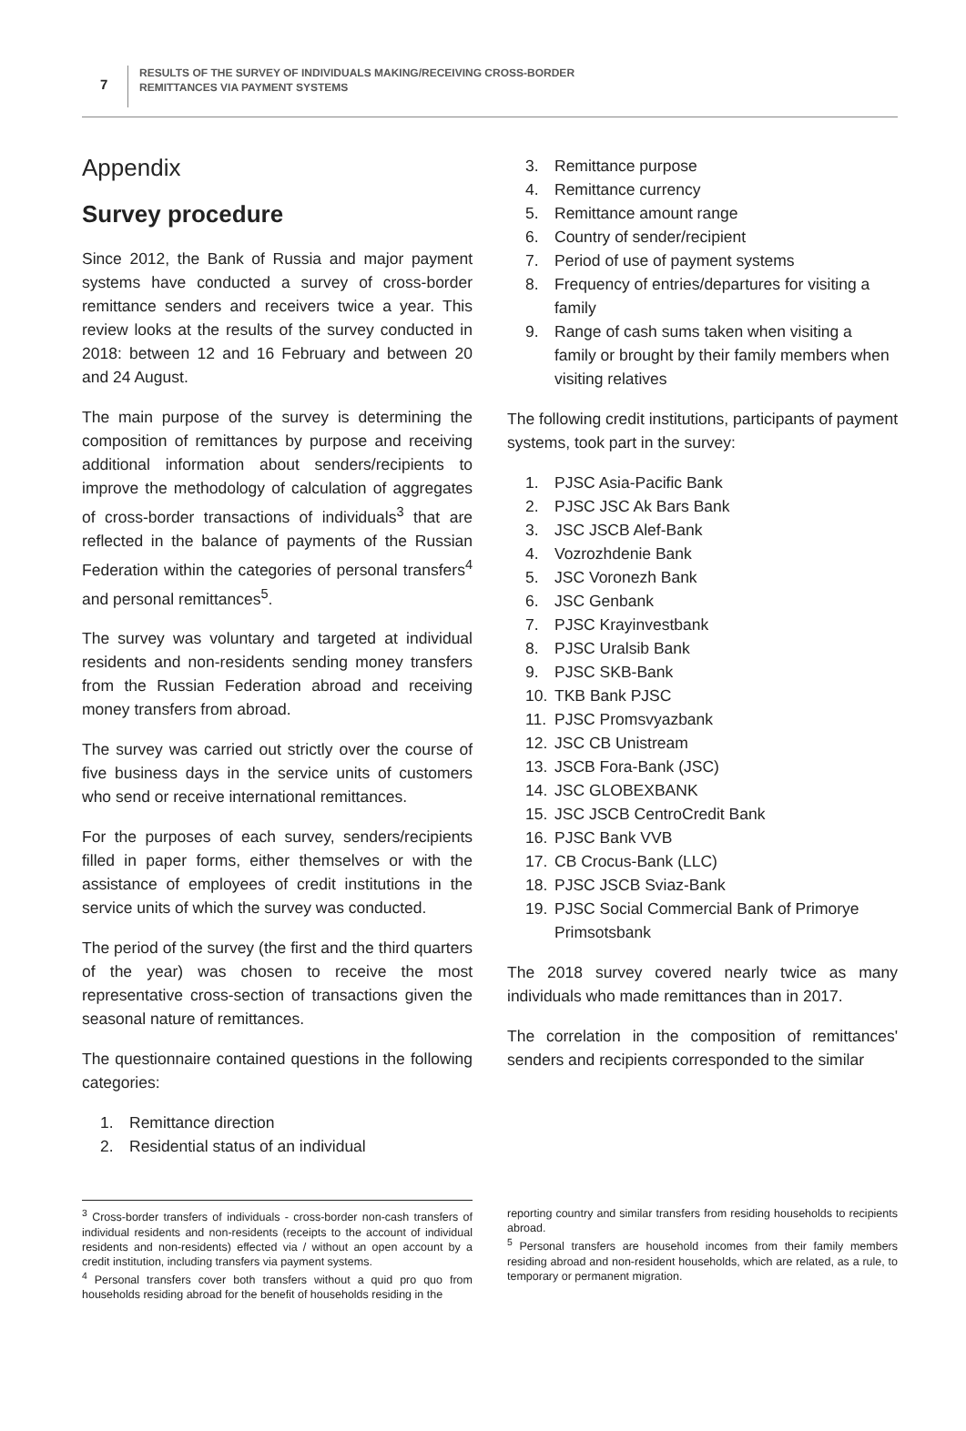7
RESULTS OF THE SURVEY OF INDIVIDUALS MAKING/RECEIVING CROSS-BORDER
REMITTANCES VIA PAYMENT SYSTEMS
Appendix
Survey procedure
Since 2012, the Bank of Russia and major payment systems have conducted a survey of cross-border remittance senders and receivers twice a year. This review looks at the results of the survey conducted in 2018: between 12 and 16 February and between 20 and 24 August.
The main purpose of the survey is determining the composition of remittances by purpose and receiving additional information about senders/recipients to improve the methodology of calculation of aggregates of cross-border transactions of individuals<sup>3</sup> that are reflected in the balance of payments of the Russian Federation within the categories of personal transfers<sup>4</sup> and personal remittances<sup>5</sup>.
The survey was voluntary and targeted at individual residents and non-residents sending money transfers from the Russian Federation abroad and receiving money transfers from abroad.
The survey was carried out strictly over the course of five business days in the service units of customers who send or receive international remittances.
For the purposes of each survey, senders/recipients filled in paper forms, either themselves or with the assistance of employees of credit institutions in the service units of which the survey was conducted.
The period of the survey (the first and the third quarters of the year) was chosen to receive the most representative cross-section of transactions given the seasonal nature of remittances.
The questionnaire contained questions in the following categories:
1. Remittance direction
2. Residential status of an individual
3. Remittance purpose
4. Remittance currency
5. Remittance amount range
6. Country of sender/recipient
7. Period of use of payment systems
8. Frequency of entries/departures for visiting a family
9. Range of cash sums taken when visiting a family or brought by their family members when visiting relatives
The following credit institutions, participants of payment systems, took part in the survey:
1. PJSC Asia-Pacific Bank
2. PJSC JSC Ak Bars Bank
3. JSC JSCB Alef-Bank
4. Vozrozhdenie Bank
5. JSC Voronezh Bank
6. JSC Genbank
7. PJSC Krayinvestbank
8. PJSC Uralsib Bank
9. PJSC SKB-Bank
10. TKB Bank PJSC
11. PJSC Promsvyazbank
12. JSC CB Unistream
13. JSCB Fora-Bank (JSC)
14. JSC GLOBEXBANK
15. JSC JSCB CentroCredit Bank
16. PJSC Bank VVB
17. CB Crocus-Bank (LLC)
18. PJSC JSCB Sviaz-Bank
19. PJSC Social Commercial Bank of Primorye Primsotsbank
The 2018 survey covered nearly twice as many individuals who made remittances than in 2017.
The correlation in the composition of remittances' senders and recipients corresponded to the similar
<sup>3</sup> Cross-border transfers of individuals - cross-border non-cash transfers of individual residents and non-residents (receipts to the account of individual residents and non-residents) effected via / without an open account by a credit institution, including transfers via payment systems.
<sup>4</sup> Personal transfers cover both transfers without a quid pro quo from households residing abroad for the benefit of households residing in the
reporting country and similar transfers from residing households to recipients abroad.
<sup>5</sup> Personal transfers are household incomes from their family members residing abroad and non-resident households, which are related, as a rule, to temporary or permanent migration.